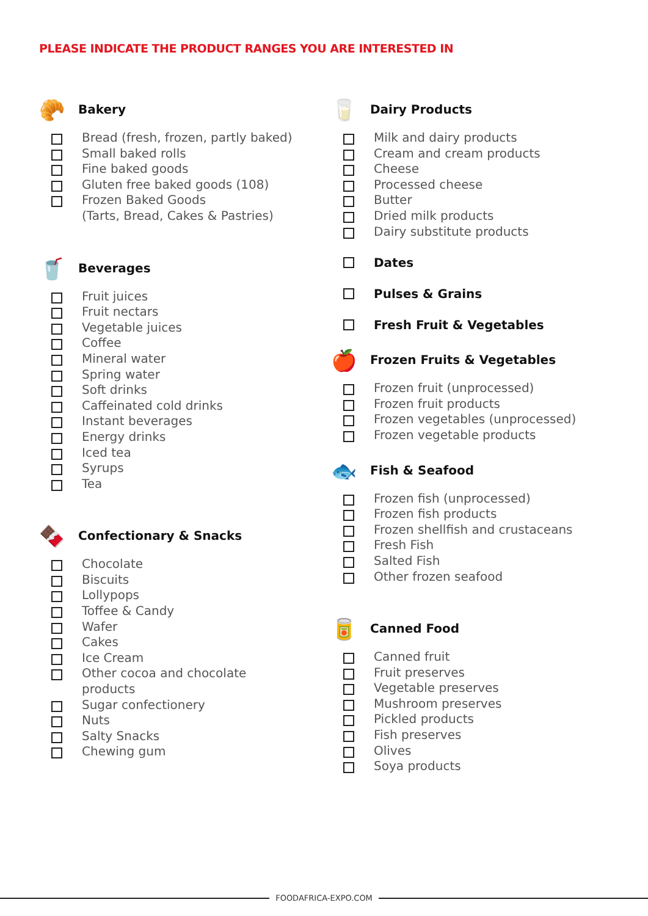PLEASE INDICATE THE PRODUCT RANGES YOU ARE INTERESTED IN
🥐
Bakery
Bread (fresh, frozen, partly baked)
Small baked rolls
Fine baked goods
Gluten free baked goods (108)
Frozen Baked Goods
(Tarts, Bread, Cakes & Pastries)
🥤
Beverages
Fruit juices
Fruit nectars
Vegetable juices
Coffee
Mineral water
Spring water
Soft drinks
Caffeinated cold drinks
Instant beverages
Energy drinks
Iced tea
Syrups
Tea
🍫
Confectionary & Snacks
Chocolate
Biscuits
Lollypops
Toffee & Candy
Wafer
Cakes
Ice Cream
Other cocoa and chocolate
products
Sugar confectionery
Nuts
Salty Snacks
Chewing gum
🥛
Dairy Products
Milk and dairy products
Cream and cream products
Cheese
Processed cheese
Butter
Dried milk products
Dairy substitute products
Dates
Pulses & Grains
Fresh Fruit & Vegetables
🍎
Frozen Fruits & Vegetables
Frozen fruit (unprocessed)
Frozen fruit products
Frozen vegetables (unprocessed)
Frozen vegetable products
🐟
Fish & Seafood
Frozen fish (unprocessed)
Frozen fish products
Frozen shellfish and crustaceans
Fresh Fish
Salted Fish
Other frozen seafood
🥫
Canned Food
Canned fruit
Fruit preserves
Vegetable preserves
Mushroom preserves
Pickled products
Fish preserves
Olives
Soya products
FOODAFRICA-EXPO.COM